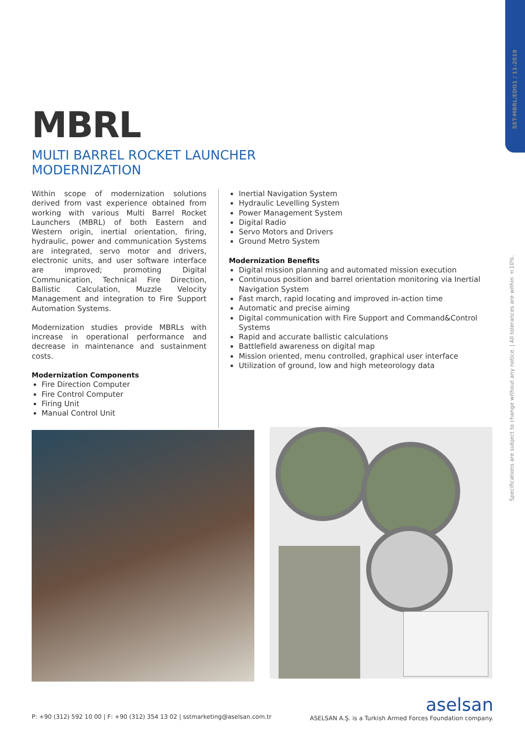SST-MBRL/EDO1 / 11-2019
Specifications are subject to change without any notice. | All tolerances are within ±10%.
MBRL
MULTI BARREL ROCKET LAUNCHER
MODERNIZATION
Within scope of modernization solutions derived from vast experience obtained from working with various Multi Barrel Rocket Launchers (MBRL) of both Eastern and Western origin, inertial orientation, firing, hydraulic, power and communication Systems are integrated, servo motor and drivers, electronic units, and user software interface are improved; promoting Digital Communication, Technical Fire Direction, Ballistic Calculation, Muzzle Velocity Management and integration to Fire Support Automation Systems.
Modernization studies provide MBRLs with increase in operational performance and decrease in maintenance and sustainment costs.
Modernization Components
Fire Direction Computer
Fire Control Computer
Firing Unit
Manual Control Unit
Inertial Navigation System
Hydraulic Levelling System
Power Management System
Digital Radio
Servo Motors and Drivers
Ground Metro System
Modernization Benefits
Digital mission planning and automated mission execution
Continuous position and barrel orientation monitoring via Inertial Navigation System
Fast march, rapid locating and improved in-action time
Automatic and precise aiming
Digital communication with Fire Support and Command&Control Systems
Rapid and accurate ballistic calculations
Battlefield awareness on digital map
Mission oriented, menu controlled, graphical user interface
Utilization of ground, low and high meteorology data
P: +90 (312) 592 10 00 | F: +90 (312) 354 13 02 | sstmarketing@aselsan.com.tr
aselsan
ASELSAN A.Ş. is a Turkish Armed Forces Foundation company.